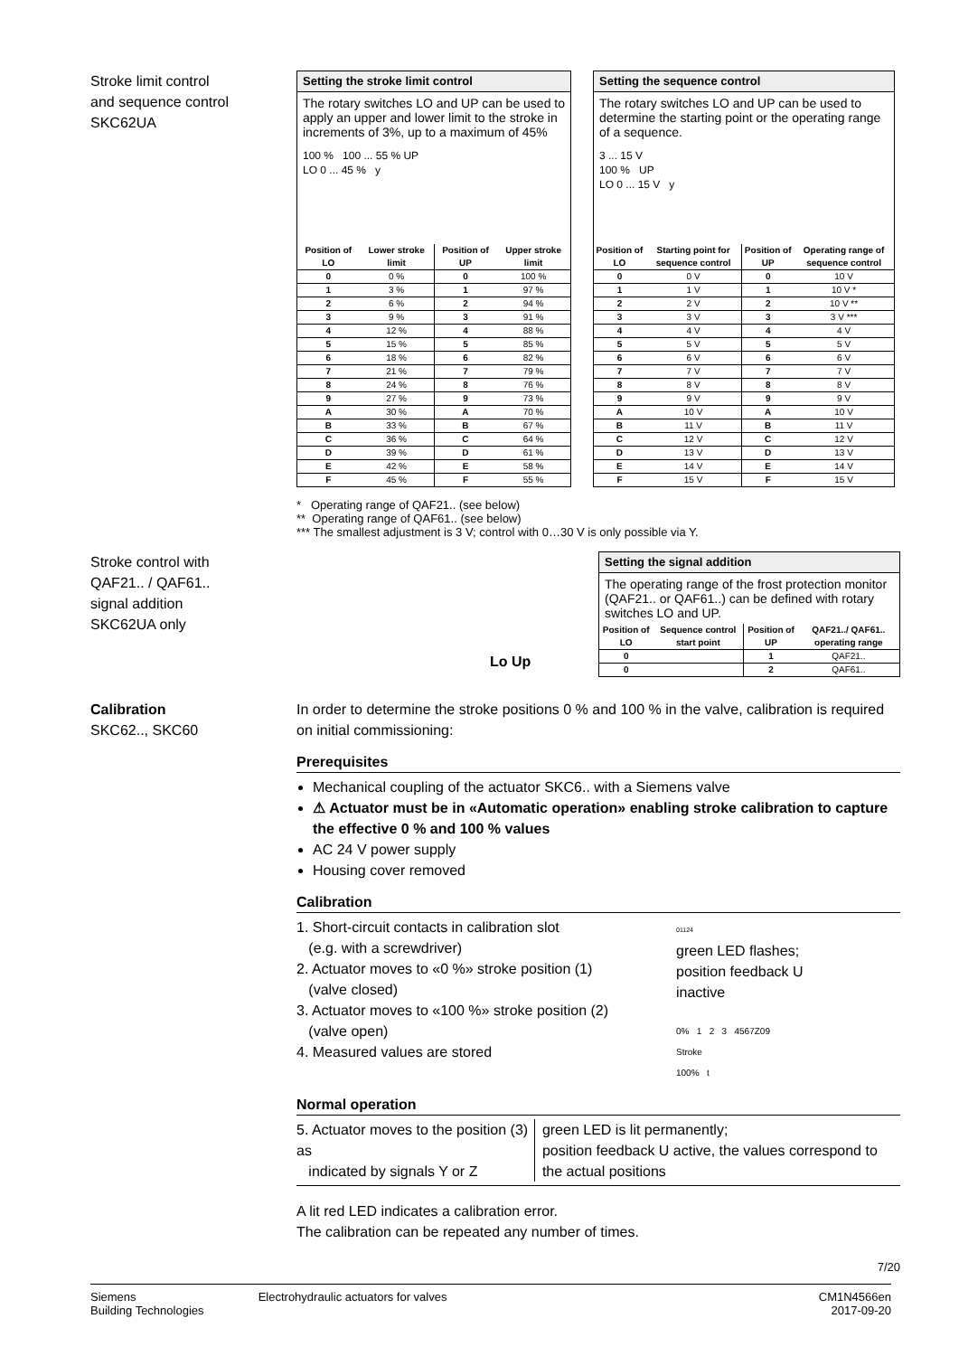Stroke limit control
and sequence control
SKC62UA
Setting the stroke limit control
The rotary switches LO and UP can be used to apply an upper and lower limit to the stroke in increments of 3%, up to a maximum of 45%
100 % 100 ... 55 % UP
LO 0 ... 45 % y
| Position of LO | Lower stroke limit | Position of UP | Upper stroke limit |
| --- | --- | --- | --- |
| 0 | 0 % | 0 | 100 % |
| 1 | 3 % | 1 | 97 % |
| 2 | 6 % | 2 | 94 % |
| 3 | 9 % | 3 | 91 % |
| 4 | 12 % | 4 | 88 % |
| 5 | 15 % | 5 | 85 % |
| 6 | 18 % | 6 | 82 % |
| 7 | 21 % | 7 | 79 % |
| 8 | 24 % | 8 | 76 % |
| 9 | 27 % | 9 | 73 % |
| A | 30 % | A | 70 % |
| B | 33 % | B | 67 % |
| C | 36 % | C | 64 % |
| D | 39 % | D | 61 % |
| E | 42 % | E | 58 % |
| F | 45 % | F | 55 % |
Setting the sequence control
The rotary switches LO and UP can be used to determine the starting point or the operating range of a sequence.
3 ... 15 V
100 % UP
LO 0 ... 15 V y
| Position of LO | Starting point for sequence control | Position of UP | Operating range of sequence control |
| --- | --- | --- | --- |
| 0 | 0 V | 0 | 10 V |
| 1 | 1 V | 1 | 10 V * |
| 2 | 2 V | 2 | 10 V ** |
| 3 | 3 V | 3 | 3 V *** |
| 4 | 4 V | 4 | 4 V |
| 5 | 5 V | 5 | 5 V |
| 6 | 6 V | 6 | 6 V |
| 7 | 7 V | 7 | 7 V |
| 8 | 8 V | 8 | 8 V |
| 9 | 9 V | 9 | 9 V |
| A | 10 V | A | 10 V |
| B | 11 V | B | 11 V |
| C | 12 V | C | 12 V |
| D | 13 V | D | 13 V |
| E | 14 V | E | 14 V |
| F | 15 V | F | 15 V |
* Operating range of QAF21.. (see below)
** Operating range of QAF61.. (see below)
*** The smallest adjustment is 3 V; control with 0…30 V is only possible via Y.
Stroke control with
QAF21.. / QAF61..
signal addition
SKC62UA only
Lo Up
Setting the signal addition
The operating range of the frost protection monitor (QAF21.. or QAF61..) can be defined with rotary switches LO and UP.
| Position of LO | Sequence control start point | Position of UP | QAF21../ QAF61.. operating range |
| --- | --- | --- | --- |
| 0 | | 1 | QAF21.. |
| 0 | | 2 | QAF61.. |
Calibration
SKC62.., SKC60
In order to determine the stroke positions 0 % and 100 % in the valve, calibration is required on initial commissioning:
Prerequisites
Mechanical coupling of the actuator SKC6.. with a Siemens valve
⚠ Actuator must be in «Automatic operation» enabling stroke calibration to capture the effective 0 % and 100 % values
AC 24 V power supply
Housing cover removed
Calibration
1. Short-circuit contacts in calibration slot
(e.g. with a screwdriver)
2. Actuator moves to «0 %» stroke position (1)
(valve closed)
3. Actuator moves to «100 %» stroke position (2)
(valve open)
4. Measured values are stored
01124
green LED flashes;
position feedback U
inactive
0% 1 2 3 4567Z09
Stroke
100% t
Normal operation
5. Actuator moves to the position (3) as
indicated by signals Y or Z
green LED is lit permanently;
position feedback U active, the values correspond to the actual positions
A lit red LED indicates a calibration error.
The calibration can be repeated any number of times.
7/20
Siemens
Building Technologies
Electrohydraulic actuators for valves CM1N4566en
2017-09-20